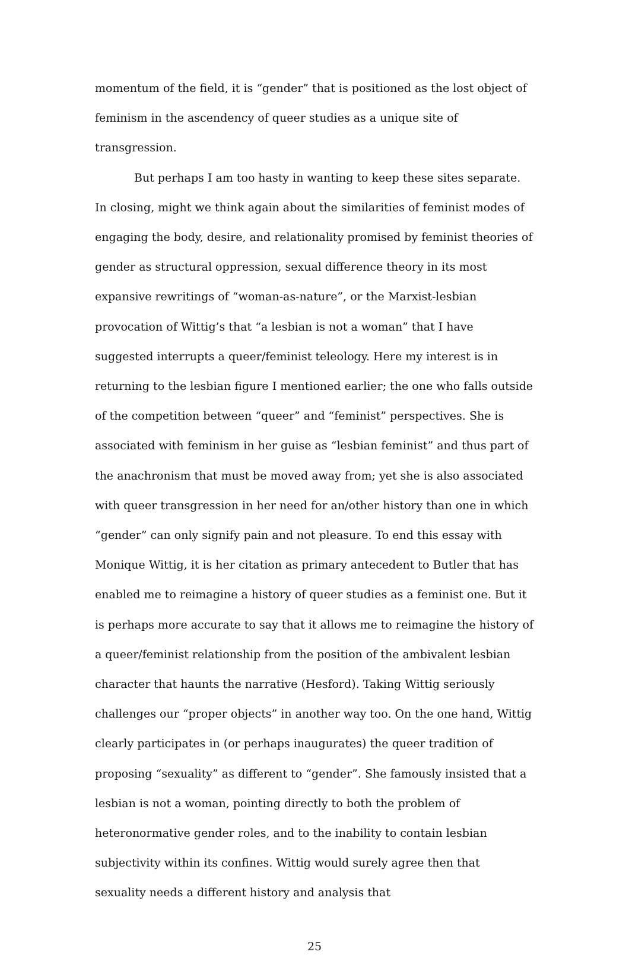momentum of the field, it is “gender” that is positioned as the lost object of feminism in the ascendency of queer studies as a unique site of transgression.
But perhaps I am too hasty in wanting to keep these sites separate. In closing, might we think again about the similarities of feminist modes of engaging the body, desire, and relationality promised by feminist theories of gender as structural oppression, sexual difference theory in its most expansive rewritings of “woman-as-nature”, or the Marxist-lesbian provocation of Wittig’s that “a lesbian is not a woman” that I have suggested interrupts a queer/feminist teleology. Here my interest is in returning to the lesbian figure I mentioned earlier; the one who falls outside of the competition between “queer” and “feminist” perspectives. She is associated with feminism in her guise as “lesbian feminist” and thus part of the anachronism that must be moved away from; yet she is also associated with queer transgression in her need for an/other history than one in which “gender” can only signify pain and not pleasure. To end this essay with Monique Wittig, it is her citation as primary antecedent to Butler that has enabled me to reimagine a history of queer studies as a feminist one. But it is perhaps more accurate to say that it allows me to reimagine the history of a queer/feminist relationship from the position of the ambivalent lesbian character that haunts the narrative (Hesford). Taking Wittig seriously challenges our “proper objects” in another way too. On the one hand, Wittig clearly participates in (or perhaps inaugurates) the queer tradition of proposing “sexuality” as different to “gender”. She famously insisted that a lesbian is not a woman, pointing directly to both the problem of heteronormative gender roles, and to the inability to contain lesbian subjectivity within its confines. Wittig would surely agree then that sexuality needs a different history and analysis that
25